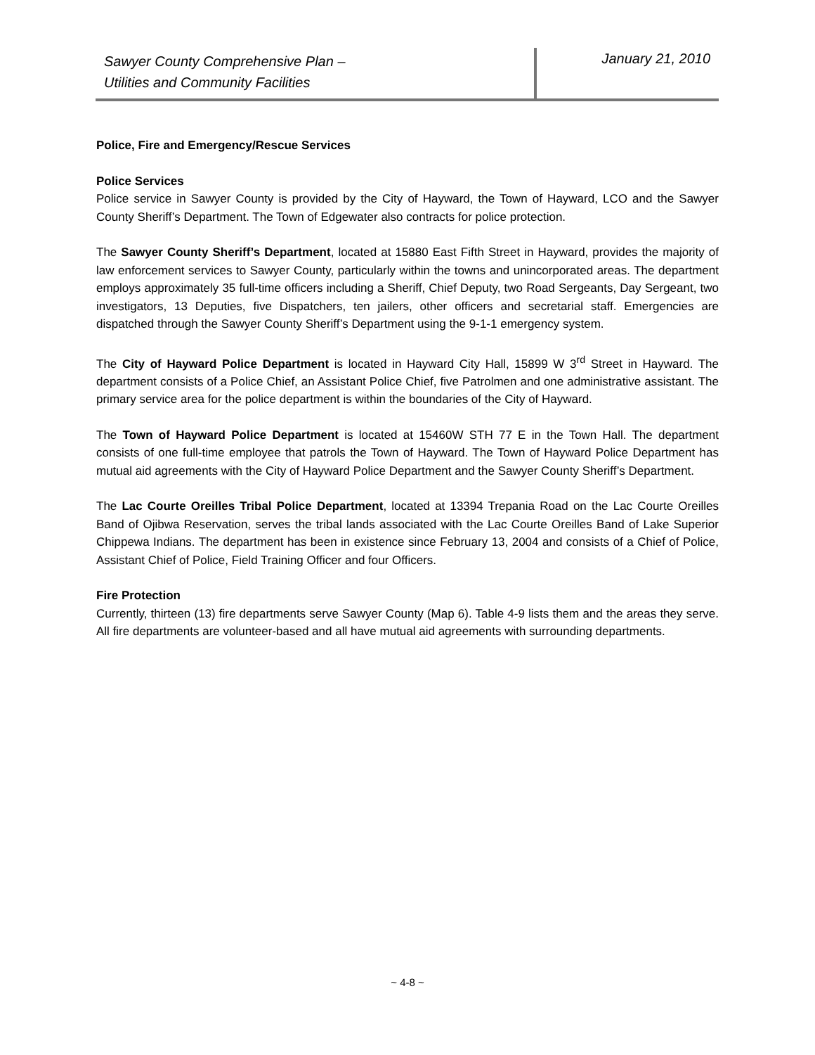Sawyer County Comprehensive Plan –
Utilities and Community Facilities
January 21, 2010
Police, Fire and Emergency/Rescue Services
Police Services
Police service in Sawyer County is provided by the City of Hayward, the Town of Hayward, LCO and the Sawyer County Sheriff’s Department. The Town of Edgewater also contracts for police protection.
The Sawyer County Sheriff’s Department, located at 15880 East Fifth Street in Hayward, provides the majority of law enforcement services to Sawyer County, particularly within the towns and unincorporated areas. The department employs approximately 35 full-time officers including a Sheriff, Chief Deputy, two Road Sergeants, Day Sergeant, two investigators, 13 Deputies, five Dispatchers, ten jailers, other officers and secretarial staff. Emergencies are dispatched through the Sawyer County Sheriff’s Department using the 9-1-1 emergency system.
The City of Hayward Police Department is located in Hayward City Hall, 15899 W 3<sup>rd</sup> Street in Hayward. The department consists of a Police Chief, an Assistant Police Chief, five Patrolmen and one administrative assistant. The primary service area for the police department is within the boundaries of the City of Hayward.
The Town of Hayward Police Department is located at 15460W STH 77 E in the Town Hall. The department consists of one full-time employee that patrols the Town of Hayward. The Town of Hayward Police Department has mutual aid agreements with the City of Hayward Police Department and the Sawyer County Sheriff’s Department.
The Lac Courte Oreilles Tribal Police Department, located at 13394 Trepania Road on the Lac Courte Oreilles Band of Ojibwa Reservation, serves the tribal lands associated with the Lac Courte Oreilles Band of Lake Superior Chippewa Indians. The department has been in existence since February 13, 2004 and consists of a Chief of Police, Assistant Chief of Police, Field Training Officer and four Officers.
Fire Protection
Currently, thirteen (13) fire departments serve Sawyer County (Map 6). Table 4-9 lists them and the areas they serve. All fire departments are volunteer-based and all have mutual aid agreements with surrounding departments.
~ 4-8 ~